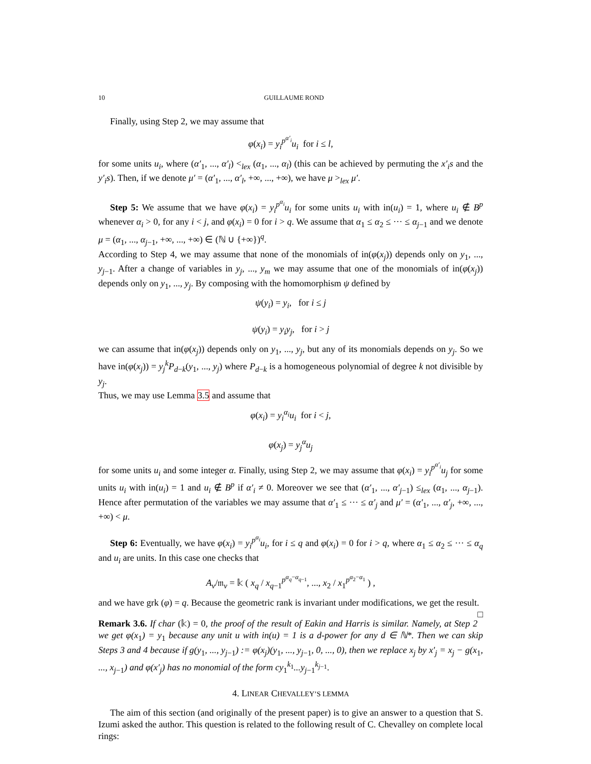10 GUILLAUME ROND
Finally, using Step 2, we may assume that
φ(x<sub>i</sub>) = y<sub>i</sub><sup>p<sup>α′<sub>i</sub></sup></sup>u<sub>i</sub> for i ≤ l,
for some units u<sub>i</sub>, where (α′<sub>1</sub>, ..., α′<sub>l</sub>) <<sub>lex</sub> (α<sub>1</sub>, ..., α<sub>l</sub>) (this can be achieved by permuting the x′<sub>i</sub>s and the y′<sub>i</sub>s). Then, if we denote μ′ = (α′<sub>1</sub>, ..., α′<sub>l</sub>, +∞, ..., +∞), we have μ ><sub>lex</sub> μ′.
Step 5: We assume that we have φ(x<sub>i</sub>) = y<sub>i</sub><sup>p<sup>α<sub>i</sub></sup></sup>u<sub>i</sub> for some units u<sub>i</sub> with in(u<sub>i</sub>) = 1, where u<sub>i</sub> ∉ B<sup>p</sup> whenever α<sub>i</sub> > 0, for any i < j, and φ(x<sub>i</sub>) = 0 for i > q. We assume that α<sub>1</sub> ≤ α<sub>2</sub> ≤ ··· ≤ α<sub>j−1</sub> and we denote μ = (α<sub>1</sub>, ..., α<sub>j−1</sub>, +∞, ..., +∞) ∈ (ℕ ∪ {+∞})<sup>q</sup>.
According to Step 4, we may assume that none of the monomials of in(φ(x<sub>j</sub>)) depends only on y<sub>1</sub>, ..., y<sub>j−1</sub>. After a change of variables in y<sub>j</sub>, ..., y<sub>m</sub> we may assume that one of the monomials of in(φ(x<sub>j</sub>)) depends only on y<sub>1</sub>, ..., y<sub>j</sub>. By composing with the homomorphism ψ defined by
ψ(y<sub>i</sub>) = y<sub>i</sub>, for i ≤ j
ψ(y<sub>i</sub>) = y<sub>i</sub>y<sub>j</sub>, for i > j
we can assume that in(φ(x<sub>j</sub>)) depends only on y<sub>1</sub>, ..., y<sub>j</sub>, but any of its monomials depends on y<sub>j</sub>. So we have in(φ(x<sub>j</sub>)) = y<sub>j</sub><sup>k</sup>P<sub>d−k</sub>(y<sub>1</sub>, ..., y<sub>j</sub>) where P<sub>d−k</sub> is a homogeneous polynomial of degree k not divisible by y<sub>j</sub>.
Thus, we may use Lemma 3.5 and assume that
φ(x<sub>i</sub>) = y<sub>i</sub><sup>α<sub>i</sub></sup>u<sub>i</sub> for i < j,
φ(x<sub>j</sub>) = y<sub>j</sub><sup>α</sup>u<sub>j</sub>
for some units u<sub>i</sub> and some integer α. Finally, using Step 2, we may assume that φ(x<sub>i</sub>) = y<sub>i</sub><sup>p<sup>α′<sub>i</sub></sup></sup>u<sub>j</sub> for some units u<sub>i</sub> with in(u<sub>i</sub>) = 1 and u<sub>i</sub> ∉ B<sup>p</sup> if α′<sub>i</sub> ≠ 0. Moreover we see that (α′<sub>1</sub>, ..., α′<sub>j−1</sub>) ≤<sub>lex</sub> (α<sub>1</sub>, ..., α<sub>j−1</sub>). Hence after permutation of the variables we may assume that α′<sub>1</sub> ≤ ··· ≤ α′<sub>j</sub> and μ′ = (α′<sub>1</sub>, ..., α′<sub>j</sub>, +∞, ..., +∞) < μ.
Step 6: Eventually, we have φ(x<sub>i</sub>) = y<sub>i</sub><sup>p<sup>α<sub>i</sub></sup></sup>u<sub>i</sub>, for i ≤ q and φ(x<sub>i</sub>) = 0 for i > q, where α<sub>1</sub> ≤ α<sub>2</sub> ≤ ··· ≤ α<sub>q</sub> and u<sub>i</sub> are units. In this case one checks that
A<sub>ν</sub>/𝔪<sub>ν</sub> = 𝕜 ( x<sub>q</sub> / x<sub>q−1</sub><sup>p<sup>α<sub>q</sub>−α<sub>q−1</sub></sup></sup>, ..., x<sub>2</sub> / x<sub>1</sub><sup>p<sup>α<sub>2</sub>−α<sub>1</sub></sup></sup> ) ,
and we have grk (φ) = q. Because the geometric rank is invariant under modifications, we get the result. □
Remark 3.6. If char (𝕜) = 0, the proof of the result of Eakin and Harris is similar. Namely, at Step 2 we get φ(x<sub>1</sub>) = y<sub>1</sub> because any unit u with in(u) = 1 is a d-power for any d ∈ ℕ*. Then we can skip Steps 3 and 4 because if g(y<sub>1</sub>, ..., y<sub>j−1</sub>) := φ(x<sub>j</sub>)(y<sub>1</sub>, ..., y<sub>j−1</sub>, 0, ..., 0), then we replace x<sub>j</sub> by x′<sub>j</sub> = x<sub>j</sub> − g(x<sub>1</sub>, ..., x<sub>j−1</sub>) and φ(x′<sub>j</sub>) has no monomial of the form cy<sub>1</sub><sup>k<sub>1</sub></sup>...y<sub>j−1</sub><sup>k<sub>j−1</sub></sup>.
4. LINEAR CHEVALLEY’S LEMMA
The aim of this section (and originally of the present paper) is to give an answer to a question that S. Izumi asked the author. This question is related to the following result of C. Chevalley on complete local rings: